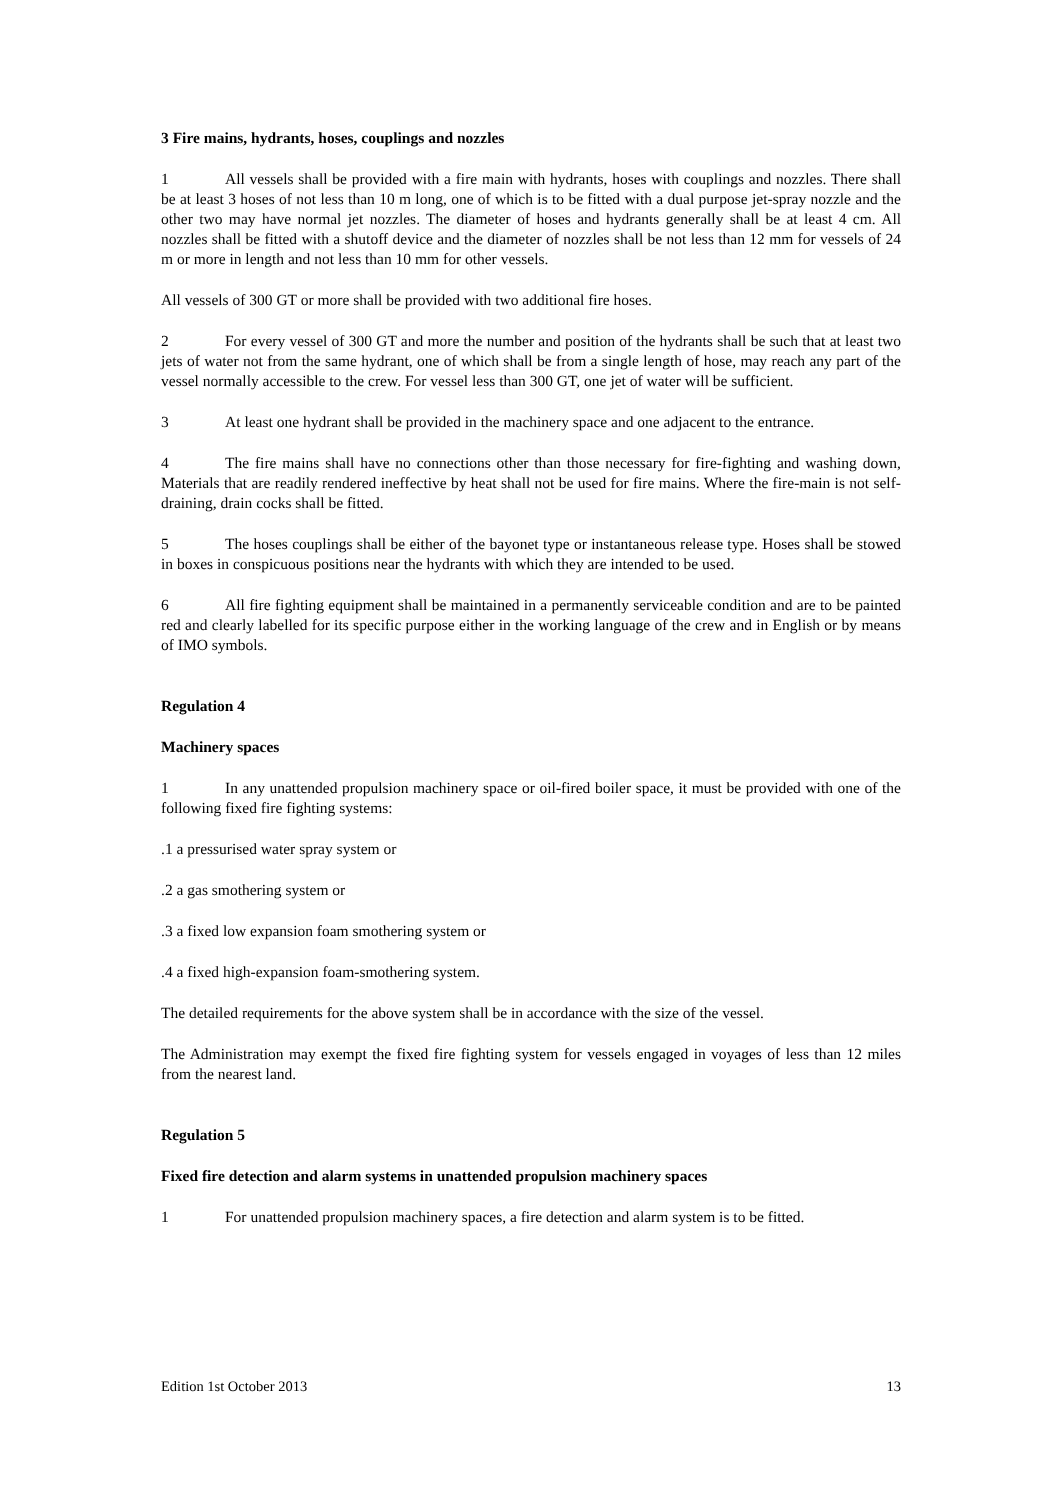3 Fire mains, hydrants, hoses, couplings and nozzles
1 All vessels shall be provided with a fire main with hydrants, hoses with couplings and nozzles. There shall be at least 3 hoses of not less than 10 m long, one of which is to be fitted with a dual purpose jet-spray nozzle and the other two may have normal jet nozzles. The diameter of hoses and hydrants generally shall be at least 4 cm. All nozzles shall be fitted with a shutoff device and the diameter of nozzles shall be not less than 12 mm for vessels of 24 m or more in length and not less than 10 mm for other vessels.
All vessels of 300 GT or more shall be provided with two additional fire hoses.
2 For every vessel of 300 GT and more the number and position of the hydrants shall be such that at least two jets of water not from the same hydrant, one of which shall be from a single length of hose, may reach any part of the vessel normally accessible to the crew. For vessel less than 300 GT, one jet of water will be sufficient.
3 At least one hydrant shall be provided in the machinery space and one adjacent to the entrance.
4 The fire mains shall have no connections other than those necessary for fire-fighting and washing down, Materials that are readily rendered ineffective by heat shall not be used for fire mains. Where the fire-main is not self-draining, drain cocks shall be fitted.
5 The hoses couplings shall be either of the bayonet type or instantaneous release type. Hoses shall be stowed in boxes in conspicuous positions near the hydrants with which they are intended to be used.
6 All fire fighting equipment shall be maintained in a permanently serviceable condition and are to be painted red and clearly labelled for its specific purpose either in the working language of the crew and in English or by means of IMO symbols.
Regulation 4
Machinery spaces
1 In any unattended propulsion machinery space or oil-fired boiler space, it must be provided with one of the following fixed fire fighting systems:
.1 a pressurised water spray system or
.2 a gas smothering system or
.3 a fixed low expansion foam smothering system or
.4 a fixed high-expansion foam-smothering system.
The detailed requirements for the above system shall be in accordance with the size of the vessel.
The Administration may exempt the fixed fire fighting system for vessels engaged in voyages of less than 12 miles from the nearest land.
Regulation 5
Fixed fire detection and alarm systems in unattended propulsion machinery spaces
1 For unattended propulsion machinery spaces, a fire detection and alarm system is to be fitted.
Edition 1st October 2013 13